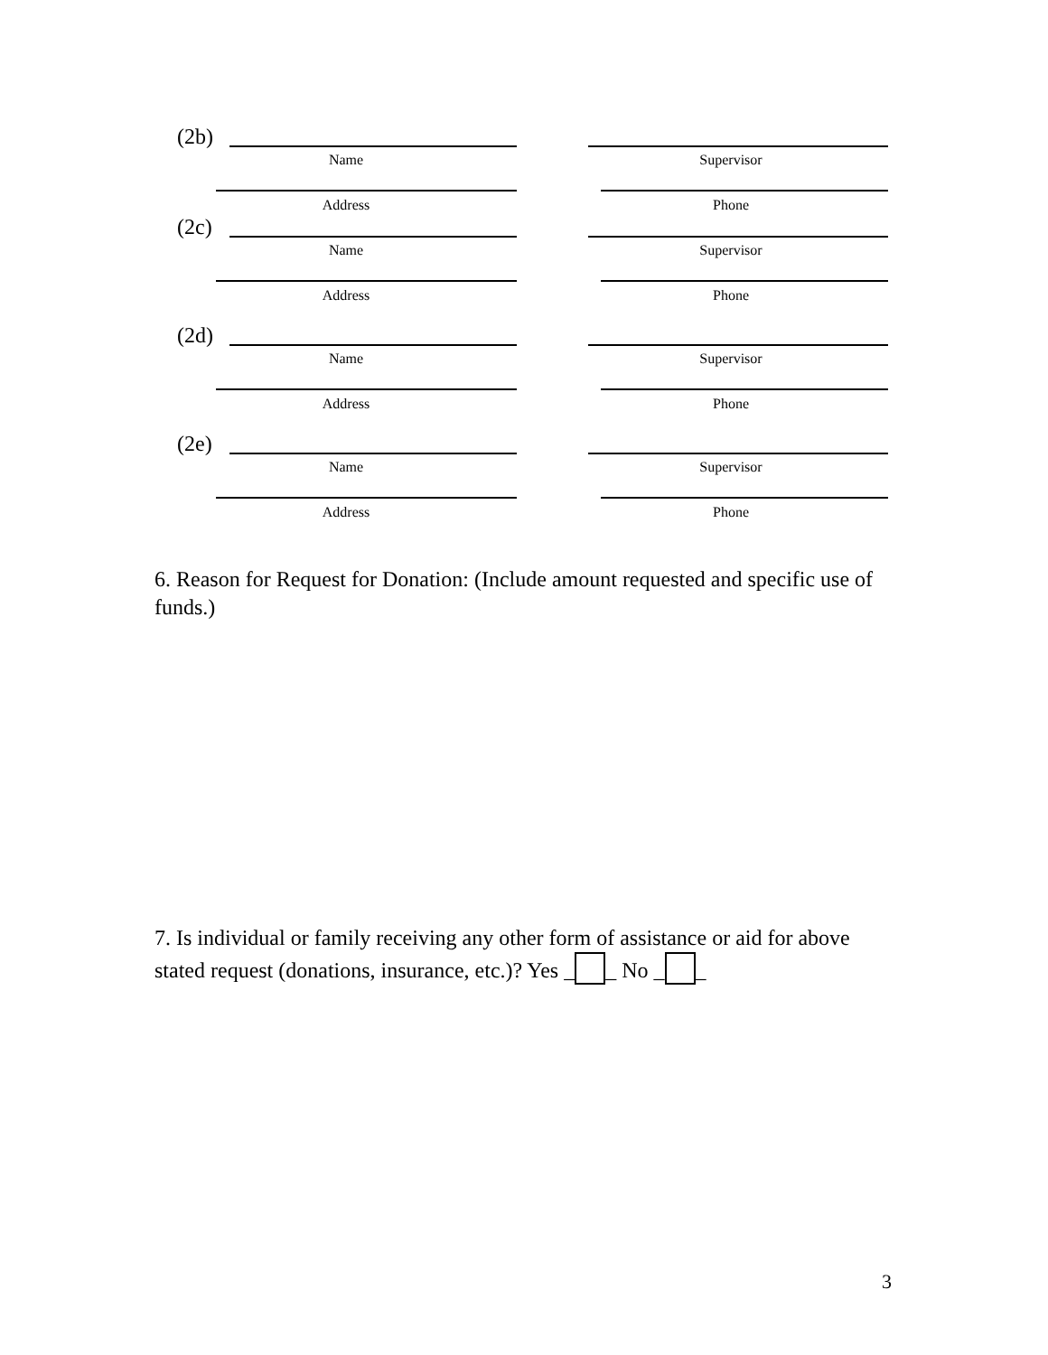(2b)
Name Supervisor
Address Phone
(2c)
Name Supervisor
Address Phone
(2d)
Name Supervisor
Address Phone
(2e)
Name Supervisor
Address Phone
6. Reason for Request for Donation: (Include amount requested and specific use of funds.)
7. Is individual or family receiving any other form of assistance or aid for above stated request (donations, insurance, etc.)? Yes _ _ No _ _
3